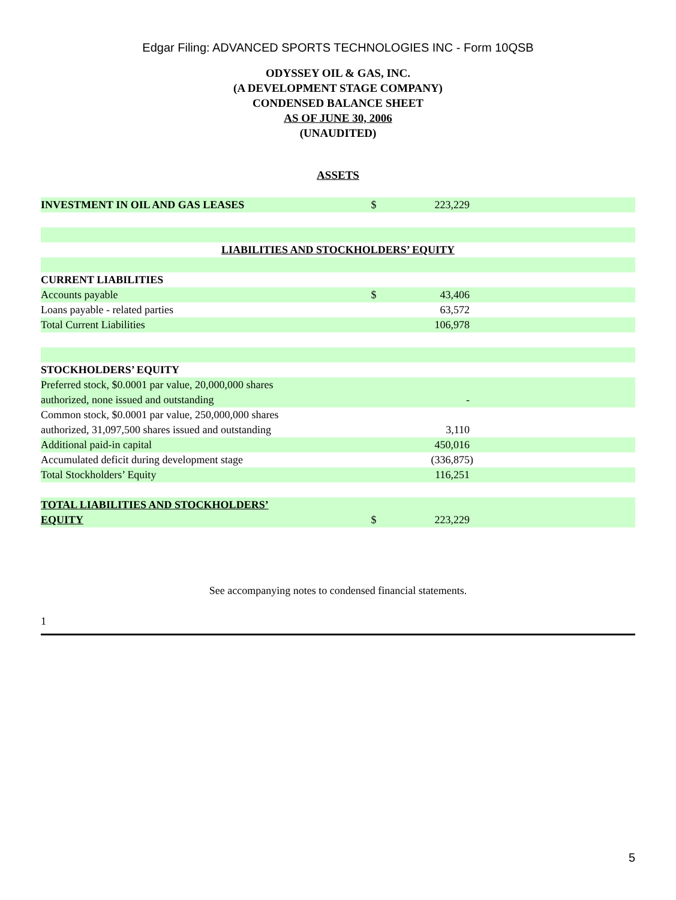Edgar Filing: ADVANCED SPORTS TECHNOLOGIES INC - Form 10QSB
ODYSSEY OIL & GAS, INC.
(A DEVELOPMENT STAGE COMPANY)
CONDENSED BALANCE SHEET
AS OF JUNE 30, 2006
(UNAUDITED)
ASSETS
| INVESTMENT IN OIL AND GAS LEASES | $ | 223,229 | | |
| LIABILITIES AND STOCKHOLDERS’ EQUITY | | | | |
| CURRENT LIABILITIES | | | | |
| Accounts payable | $ | 43,406 | | |
| Loans payable - related parties | | 63,572 | | |
| Total Current Liabilities | | 106,978 | | |
| STOCKHOLDERS’ EQUITY | | | | |
| Preferred stock, $0.0001 par value, 20,000,000 shares authorized, none issued and outstanding | | - | | |
| Common stock, $0.0001 par value, 250,000,000 shares authorized, 31,097,500 shares issued and outstanding | | 3,110 | | |
| Additional paid-in capital | | 450,016 | | |
| Accumulated deficit during development stage | | (336,875 | ) | |
| Total Stockholders’ Equity | | 116,251 | | |
| TOTAL LIABILITIES AND STOCKHOLDERS’ EQUITY | $ | 223,229 | | |
See accompanying notes to condensed financial statements.
1
5